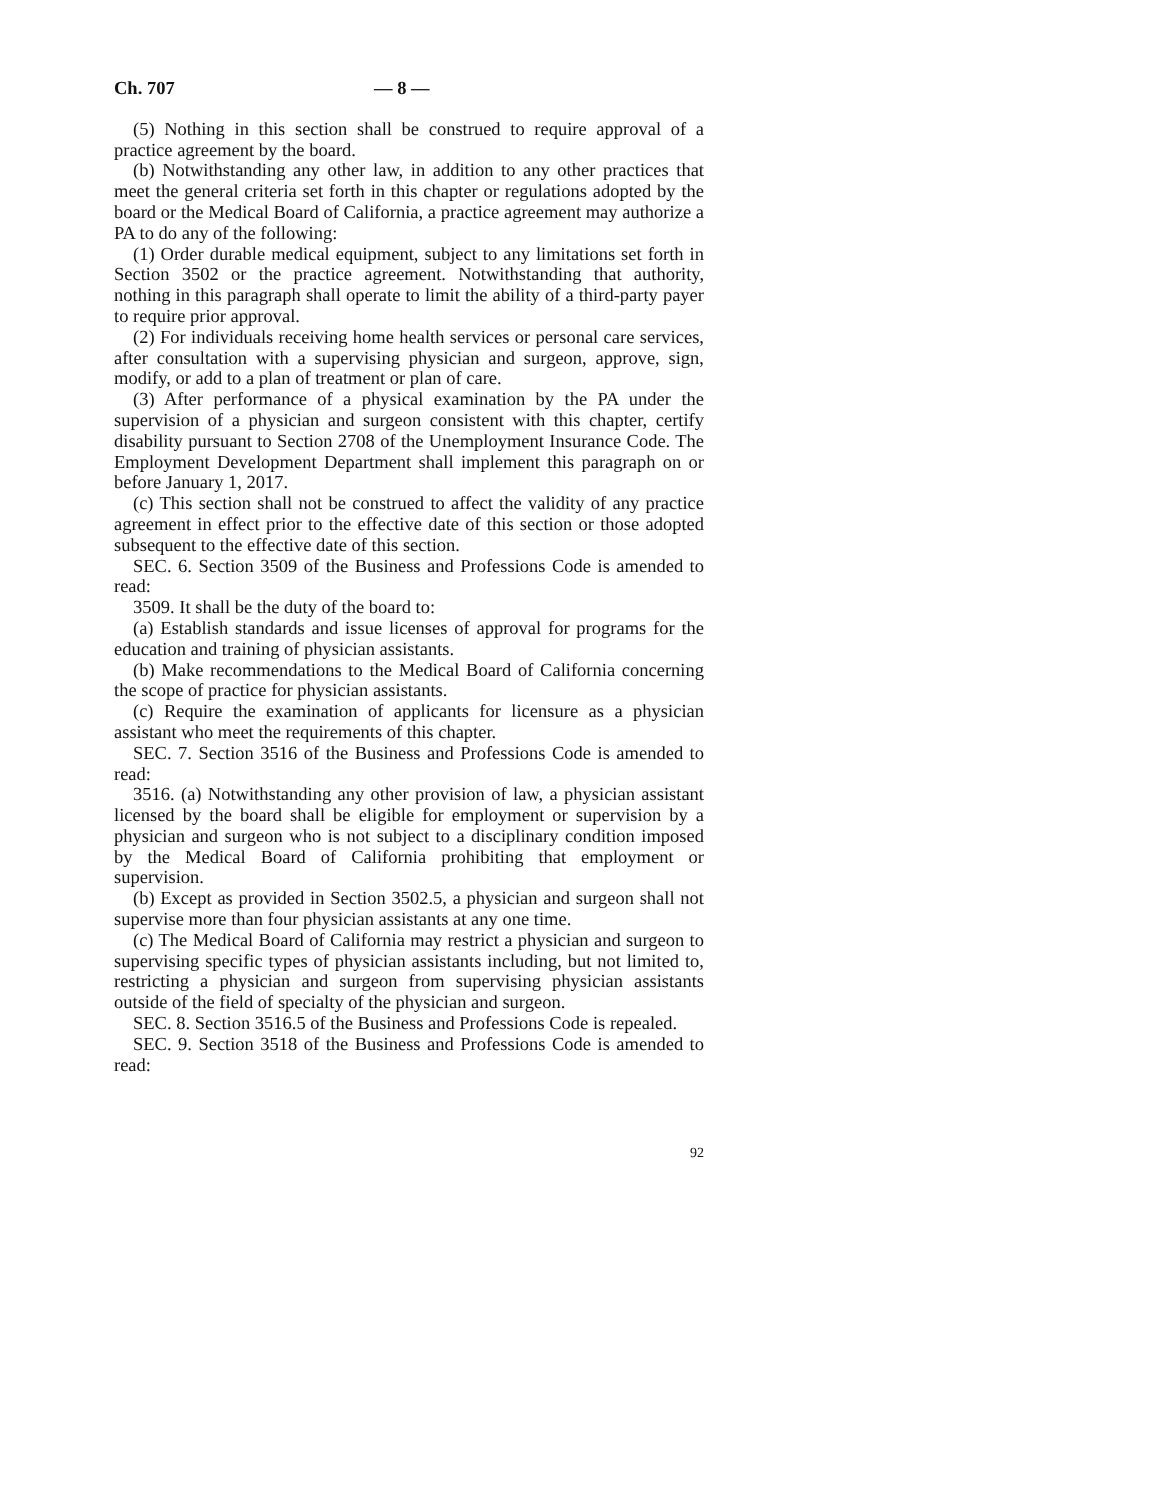Ch. 707 — 8 —
(5) Nothing in this section shall be construed to require approval of a practice agreement by the board.
(b) Notwithstanding any other law, in addition to any other practices that meet the general criteria set forth in this chapter or regulations adopted by the board or the Medical Board of California, a practice agreement may authorize a PA to do any of the following:
(1) Order durable medical equipment, subject to any limitations set forth in Section 3502 or the practice agreement. Notwithstanding that authority, nothing in this paragraph shall operate to limit the ability of a third-party payer to require prior approval.
(2) For individuals receiving home health services or personal care services, after consultation with a supervising physician and surgeon, approve, sign, modify, or add to a plan of treatment or plan of care.
(3) After performance of a physical examination by the PA under the supervision of a physician and surgeon consistent with this chapter, certify disability pursuant to Section 2708 of the Unemployment Insurance Code. The Employment Development Department shall implement this paragraph on or before January 1, 2017.
(c) This section shall not be construed to affect the validity of any practice agreement in effect prior to the effective date of this section or those adopted subsequent to the effective date of this section.
SEC. 6. Section 3509 of the Business and Professions Code is amended to read:
3509. It shall be the duty of the board to:
(a) Establish standards and issue licenses of approval for programs for the education and training of physician assistants.
(b) Make recommendations to the Medical Board of California concerning the scope of practice for physician assistants.
(c) Require the examination of applicants for licensure as a physician assistant who meet the requirements of this chapter.
SEC. 7. Section 3516 of the Business and Professions Code is amended to read:
3516. (a) Notwithstanding any other provision of law, a physician assistant licensed by the board shall be eligible for employment or supervision by a physician and surgeon who is not subject to a disciplinary condition imposed by the Medical Board of California prohibiting that employment or supervision.
(b) Except as provided in Section 3502.5, a physician and surgeon shall not supervise more than four physician assistants at any one time.
(c) The Medical Board of California may restrict a physician and surgeon to supervising specific types of physician assistants including, but not limited to, restricting a physician and surgeon from supervising physician assistants outside of the field of specialty of the physician and surgeon.
SEC. 8. Section 3516.5 of the Business and Professions Code is repealed.
SEC. 9. Section 3518 of the Business and Professions Code is amended to read:
92